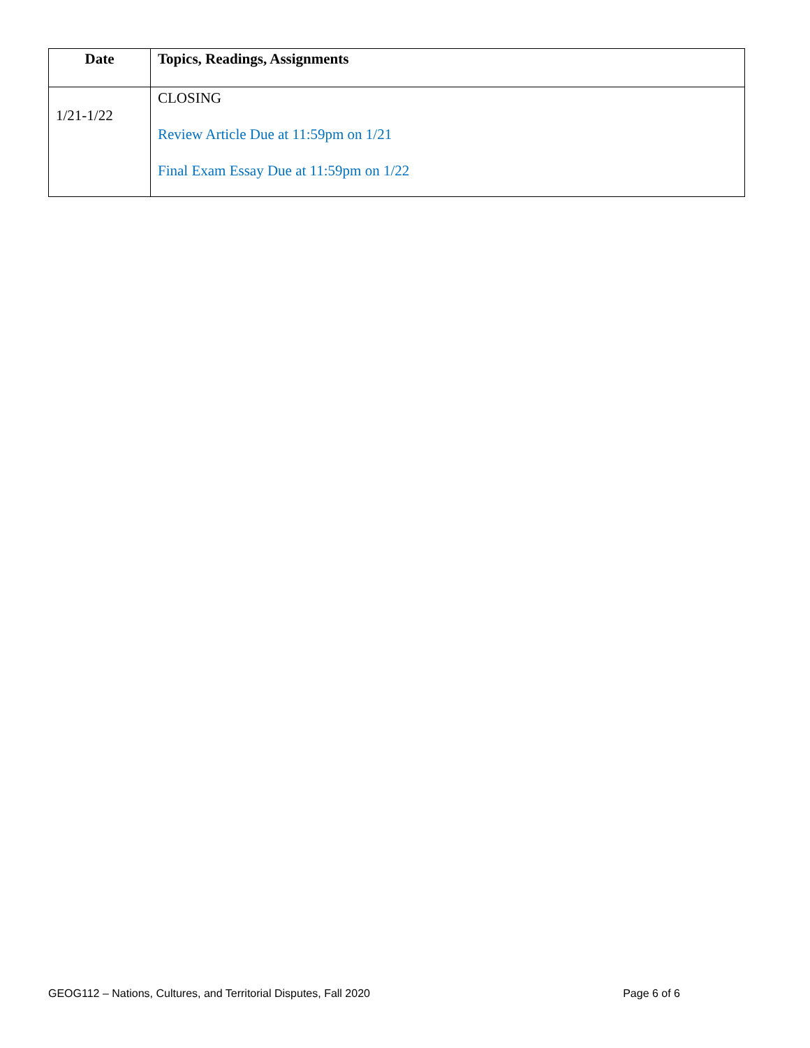| Date | Topics, Readings, Assignments |
| --- | --- |
| 1/21-1/22 | CLOSING Review Article Due at 11:59pm on 1/21 Final Exam Essay Due at 11:59pm on 1/22 |
GEOG112 – Nations, Cultures, and Territorial Disputes, Fall 2020 Page 6 of 6